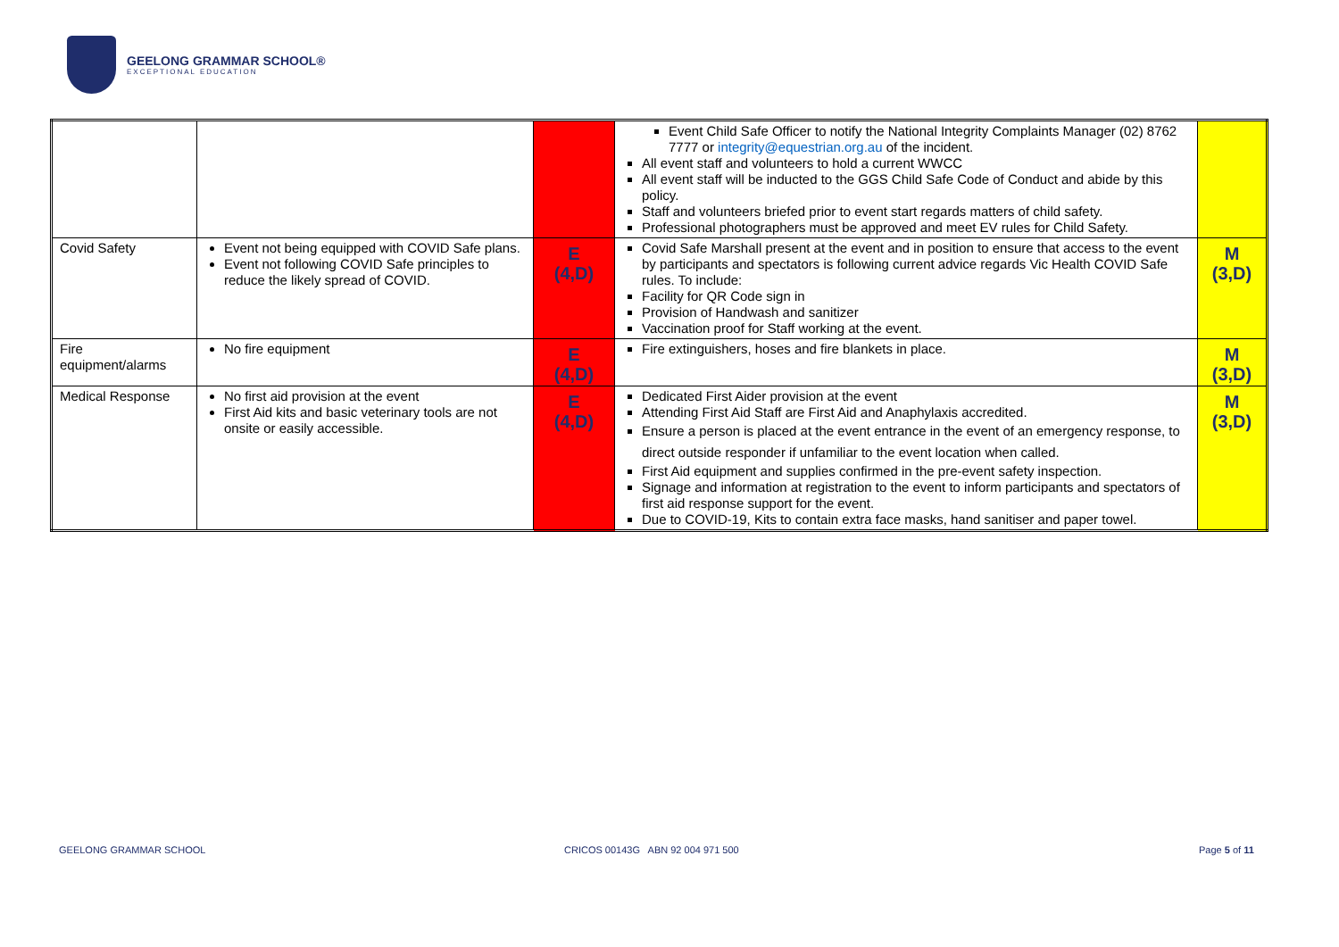GEELONG GRAMMAR SCHOOL®
EXCEPTIONAL EDUCATION
| | | | Event Child Safe Officer to notify the National Integrity Complaints Manager (02) 8762 7777 or integrity@equestrian.org.au of the incident. All event staff and volunteers to hold a current WWCC All event staff will be inducted to the GGS Child Safe Code of Conduct and abide by this policy. Staff and volunteers briefed prior to event start regards matters of child safety. Professional photographers must be approved and meet EV rules for Child Safety. | |
| Covid Safety | Event not being equipped with COVID Safe plans. Event not following COVID Safe principles to reduce the likely spread of COVID. | E (4,D) | Covid Safe Marshall present at the event and in position to ensure that access to the event by participants and spectators is following current advice regards Vic Health COVID Safe rules. To include: Facility for QR Code sign in Provision of Handwash and sanitizer Vaccination proof for Staff working at the event. | M (3,D) |
| Fire equipment/alarms | No fire equipment | E (4,D) | Fire extinguishers, hoses and fire blankets in place. | M (3,D) |
| Medical Response | No first aid provision at the event First Aid kits and basic veterinary tools are not onsite or easily accessible. | E (4,D) | Dedicated First Aider provision at the event Attending First Aid Staff are First Aid and Anaphylaxis accredited. Ensure a person is placed at the event entrance in the event of an emergency response, to direct outside responder if unfamiliar to the event location when called. First Aid equipment and supplies confirmed in the pre-event safety inspection. Signage and information at registration to the event to inform participants and spectators of first aid response support for the event. Due to COVID-19, Kits to contain extra face masks, hand sanitiser and paper towel. | M (3,D) |
GEELONG GRAMMAR SCHOOL
CRICOS 00143G ABN 92 004 971 500
Page 5 of 11